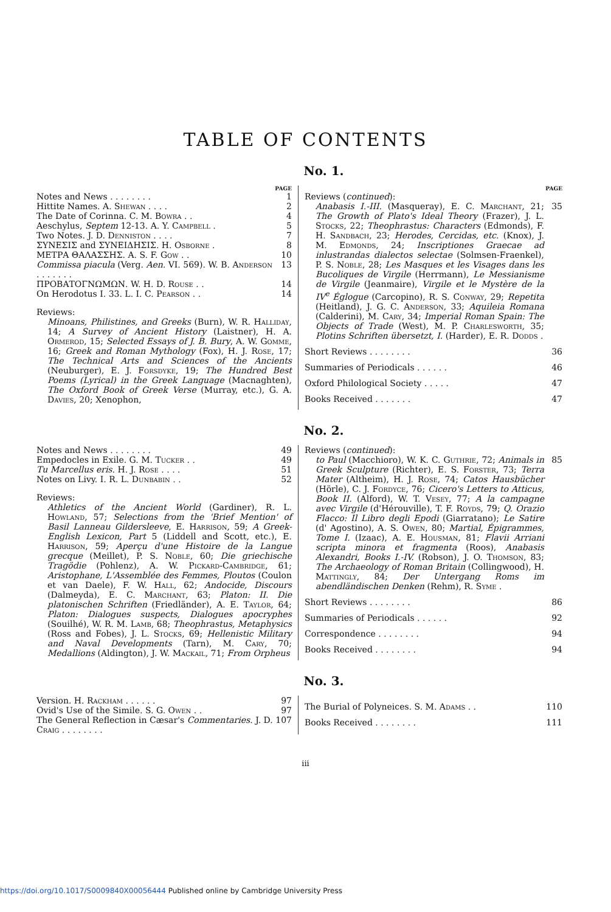TABLE OF CONTENTS
No. 1.
PAGE
Notes and News . . . . . . . . 1
Hittite Names. A. Shewan . . . . 2
The Date of Corinna. C. M. Bowra . . 4
Aeschylus, Septem 12-13. A. Y. Campbell . 5
Two Notes. J. D. Denniston . . . . 7
ΣΥΝΕΣΙΣ and ΣΥΝΕΙΔΗΣΙΣ. H. Osborne . 8
ΜΕΤΡΑ ΘΑΛΑΣΣΗΣ. A. S. F. Gow . . 10
Commissa piacula (Verg. Aen. VI. 569). W. B. Anderson . . . . . . . 13
ΠΡΟΒΑΤΟΓΝΩΜΩΝ. W. H. D. Rouse . . 14
On Herodotus I. 33. L. I. C. Pearson . . 14
Reviews:
Minoans, Philistines, and Greeks (Burn), W. R. Halliday, 14; A Survey of Ancient History (Laistner), H. A. Ormerod, 15; Selected Essays of J. B. Bury, A. W. Gomme, 16; Greek and Roman Mythology (Fox), H. J. Rose, 17; The Technical Arts and Sciences of the Ancients (Neuburger), E. J. Forsdyke, 19; The Hundred Best Poems (Lyrical) in the Greek Language (Macnaghten), The Oxford Book of Greek Verse (Murray, etc.), G. A. Davies, 20; Xenophon,
PAGE
Reviews (continued):
Anabasis I.-III. (Masqueray), E. C. Marchant, 21; The Growth of Plato's Ideal Theory (Frazer), J. L. Stocks, 22; Theophrastus: Characters (Edmonds), F. H. Sandbach, 23; Herodes, Cercidas, etc. (Knox), J. M. Edmonds, 24; Inscriptiones Graecae ad inlustrandas dialectos selectae (Solmsen-Fraenkel), P. S. Noble, 28; Les Masques et les Visages dans les Bucoliques de Virgile (Herrmann), Le Messianisme de Virgile (Jeanmaire), Virgile et le Mystère de la IV<sup>e</sup> Églogue (Carcopino), R. S. Conway, 29; Repetita (Heitland), J. G. C. Anderson, 33; Aquileia Romana (Calderini), M. Cary, 34; Imperial Roman Spain: The Objects of Trade (West), M. P. Charlesworth, 35; Plotins Schriften übersetzt, I. (Harder), E. R. Dodds . 35
Short Reviews . . . . . . . . 36
Summaries of Periodicals . . . . . . 46
Oxford Philological Society . . . . . 47
Books Received . . . . . . . 47
No. 2.
Notes and News . . . . . . . . 49
Empedocles in Exile. G. M. Tucker . . 49
Tu Marcellus eris. H. J. Rose . . . . 51
Notes on Livy. I. R. L. Dunbabin . . 52
Reviews:
Athletics of the Ancient World (Gardiner), R. L. Howland, 57; Selections from the 'Brief Mention' of Basil Lanneau Gildersleeve, E. Harrison, 59; A Greek-English Lexicon, Part 5 (Liddell and Scott, etc.), E. Harrison, 59; Aperçu d'une Histoire de la Langue grecque (Meillet), P. S. Noble, 60; Die griechische Tragödie (Pohlenz), A. W. Pickard-Cambridge, 61; Aristophane, L'Assemblée des Femmes, Ploutos (Coulon et van Daele), F. W. Hall, 62; Andocide, Discours (Dalmeyda), E. C. Marchant, 63; Platon: II. Die platonischen Schriften (Friedländer), A. E. Taylor, 64; Platon: Dialogues suspects, Dialogues apocryphes (Souilhé), W. R. M. Lamb, 68; Theophrastus, Metaphysics (Ross and Fobes), J. L. Stocks, 69; Hellenistic Military and Naval Developments (Tarn), M. Cary, 70; Medallions (Aldington), J. W. Mackail, 71; From Orpheus
Reviews (continued):
to Paul (Macchioro), W. K. C. Guthrie, 72; Animals in Greek Sculpture (Richter), E. S. Forster, 73; Terra Mater (Altheim), H. J. Rose, 74; Catos Hausbücher (Hörle), C. J. Fordyce, 76; Cicero's Letters to Atticus, Book II. (Alford), W. T. Vesey, 77; A la campagne avec Virgile (d'Hérouville), T. F. Royds, 79; Q. Orazio Flacco: Il Libro degli Epodi (Giarratano); Le Satire (d' Agostino), A. S. Owen, 80; Martial, Épigrammes, Tome I. (Izaac), A. E. Housman, 81; Flavii Arriani scripta minora et fragmenta (Roos), Anabasis Alexandri, Books I.-IV. (Robson), J. O. Thomson, 83; The Archaeology of Roman Britain (Collingwood), H. Mattingly, 84; Der Untergang Roms im abendländischen Denken (Rehm), R. Syme . 85
Short Reviews . . . . . . . . 86
Summaries of Periodicals . . . . . . 92
Correspondence . . . . . . . . 94
Books Received . . . . . . . . 94
No. 3.
Version. H. Rackham . . . . . . 97
Ovid's Use of the Simile. S. G. Owen . . 97
The General Reflection in Cæsar's Commentaries. J. D. Craig . . . . . . . . 107
The Burial of Polyneices. S. M. Adams . . 110
Books Received . . . . . . . . 111
iii
https://doi.org/10.1017/S0009840X00056444 Published online by Cambridge University Press